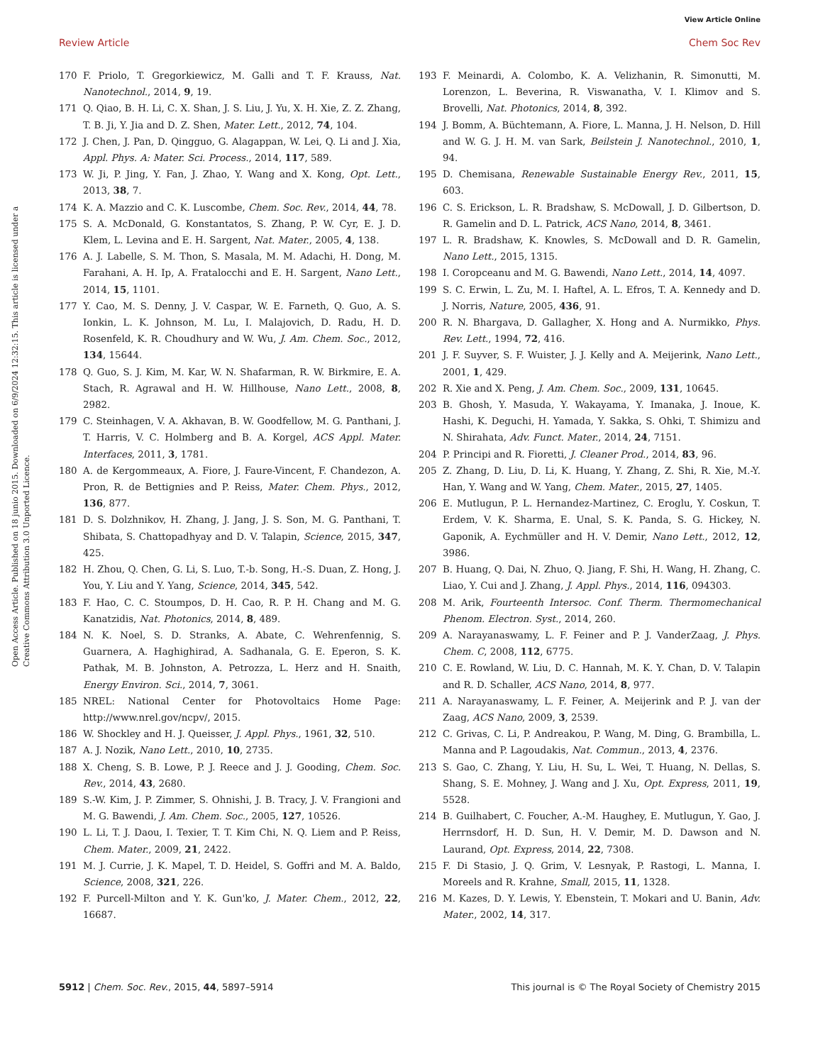View Article Online
Review Article Chem Soc Rev
Open Access Article. Published on 18 junio 2015. Downloaded on 6/9/2024 12:32:15. This article is licensed under a Creative Commons Attribution 3.0 Unported Licence.
170 F. Priolo, T. Gregorkiewicz, M. Galli and T. F. Krauss, Nat. Nanotechnol., 2014, 9, 19.
171 Q. Qiao, B. H. Li, C. X. Shan, J. S. Liu, J. Yu, X. H. Xie, Z. Z. Zhang, T. B. Ji, Y. Jia and D. Z. Shen, Mater. Lett., 2012, 74, 104.
172 J. Chen, J. Pan, D. Qingguo, G. Alagappan, W. Lei, Q. Li and J. Xia, Appl. Phys. A: Mater. Sci. Process., 2014, 117, 589.
173 W. Ji, P. Jing, Y. Fan, J. Zhao, Y. Wang and X. Kong, Opt. Lett., 2013, 38, 7.
174 K. A. Mazzio and C. K. Luscombe, Chem. Soc. Rev., 2014, 44, 78.
175 S. A. McDonald, G. Konstantatos, S. Zhang, P. W. Cyr, E. J. D. Klem, L. Levina and E. H. Sargent, Nat. Mater., 2005, 4, 138.
176 A. J. Labelle, S. M. Thon, S. Masala, M. M. Adachi, H. Dong, M. Farahani, A. H. Ip, A. Fratalocchi and E. H. Sargent, Nano Lett., 2014, 15, 1101.
177 Y. Cao, M. S. Denny, J. V. Caspar, W. E. Farneth, Q. Guo, A. S. Ionkin, L. K. Johnson, M. Lu, I. Malajovich, D. Radu, H. D. Rosenfeld, K. R. Choudhury and W. Wu, J. Am. Chem. Soc., 2012, 134, 15644.
178 Q. Guo, S. J. Kim, M. Kar, W. N. Shafarman, R. W. Birkmire, E. A. Stach, R. Agrawal and H. W. Hillhouse, Nano Lett., 2008, 8, 2982.
179 C. Steinhagen, V. A. Akhavan, B. W. Goodfellow, M. G. Panthani, J. T. Harris, V. C. Holmberg and B. A. Korgel, ACS Appl. Mater. Interfaces, 2011, 3, 1781.
180 A. de Kergommeaux, A. Fiore, J. Faure-Vincent, F. Chandezon, A. Pron, R. de Bettignies and P. Reiss, Mater. Chem. Phys., 2012, 136, 877.
181 D. S. Dolzhnikov, H. Zhang, J. Jang, J. S. Son, M. G. Panthani, T. Shibata, S. Chattopadhyay and D. V. Talapin, Science, 2015, 347, 425.
182 H. Zhou, Q. Chen, G. Li, S. Luo, T.-b. Song, H.-S. Duan, Z. Hong, J. You, Y. Liu and Y. Yang, Science, 2014, 345, 542.
183 F. Hao, C. C. Stoumpos, D. H. Cao, R. P. H. Chang and M. G. Kanatzidis, Nat. Photonics, 2014, 8, 489.
184 N. K. Noel, S. D. Stranks, A. Abate, C. Wehrenfennig, S. Guarnera, A. Haghighirad, A. Sadhanala, G. E. Eperon, S. K. Pathak, M. B. Johnston, A. Petrozza, L. Herz and H. Snaith, Energy Environ. Sci., 2014, 7, 3061.
185 NREL: National Center for Photovoltaics Home Page: http://www.nrel.gov/ncpv/, 2015.
186 W. Shockley and H. J. Queisser, J. Appl. Phys., 1961, 32, 510.
187 A. J. Nozik, Nano Lett., 2010, 10, 2735.
188 X. Cheng, S. B. Lowe, P. J. Reece and J. J. Gooding, Chem. Soc. Rev., 2014, 43, 2680.
189 S.-W. Kim, J. P. Zimmer, S. Ohnishi, J. B. Tracy, J. V. Frangioni and M. G. Bawendi, J. Am. Chem. Soc., 2005, 127, 10526.
190 L. Li, T. J. Daou, I. Texier, T. T. Kim Chi, N. Q. Liem and P. Reiss, Chem. Mater., 2009, 21, 2422.
191 M. J. Currie, J. K. Mapel, T. D. Heidel, S. Goffri and M. A. Baldo, Science, 2008, 321, 226.
192 F. Purcell-Milton and Y. K. Gun'ko, J. Mater. Chem., 2012, 22, 16687.
193 F. Meinardi, A. Colombo, K. A. Velizhanin, R. Simonutti, M. Lorenzon, L. Beverina, R. Viswanatha, V. I. Klimov and S. Brovelli, Nat. Photonics, 2014, 8, 392.
194 J. Bomm, A. Büchtemann, A. Fiore, L. Manna, J. H. Nelson, D. Hill and W. G. J. H. M. van Sark, Beilstein J. Nanotechnol., 2010, 1, 94.
195 D. Chemisana, Renewable Sustainable Energy Rev., 2011, 15, 603.
196 C. S. Erickson, L. R. Bradshaw, S. McDowall, J. D. Gilbertson, D. R. Gamelin and D. L. Patrick, ACS Nano, 2014, 8, 3461.
197 L. R. Bradshaw, K. Knowles, S. McDowall and D. R. Gamelin, Nano Lett., 2015, 1315.
198 I. Coropceanu and M. G. Bawendi, Nano Lett., 2014, 14, 4097.
199 S. C. Erwin, L. Zu, M. I. Haftel, A. L. Efros, T. A. Kennedy and D. J. Norris, Nature, 2005, 436, 91.
200 R. N. Bhargava, D. Gallagher, X. Hong and A. Nurmikko, Phys. Rev. Lett., 1994, 72, 416.
201 J. F. Suyver, S. F. Wuister, J. J. Kelly and A. Meijerink, Nano Lett., 2001, 1, 429.
202 R. Xie and X. Peng, J. Am. Chem. Soc., 2009, 131, 10645.
203 B. Ghosh, Y. Masuda, Y. Wakayama, Y. Imanaka, J. Inoue, K. Hashi, K. Deguchi, H. Yamada, Y. Sakka, S. Ohki, T. Shimizu and N. Shirahata, Adv. Funct. Mater., 2014, 24, 7151.
204 P. Principi and R. Fioretti, J. Cleaner Prod., 2014, 83, 96.
205 Z. Zhang, D. Liu, D. Li, K. Huang, Y. Zhang, Z. Shi, R. Xie, M.-Y. Han, Y. Wang and W. Yang, Chem. Mater., 2015, 27, 1405.
206 E. Mutlugun, P. L. Hernandez-Martinez, C. Eroglu, Y. Coskun, T. Erdem, V. K. Sharma, E. Unal, S. K. Panda, S. G. Hickey, N. Gaponik, A. Eychmüller and H. V. Demir, Nano Lett., 2012, 12, 3986.
207 B. Huang, Q. Dai, N. Zhuo, Q. Jiang, F. Shi, H. Wang, H. Zhang, C. Liao, Y. Cui and J. Zhang, J. Appl. Phys., 2014, 116, 094303.
208 M. Arik, Fourteenth Intersoc. Conf. Therm. Thermomechanical Phenom. Electron. Syst., 2014, 260.
209 A. Narayanaswamy, L. F. Feiner and P. J. VanderZaag, J. Phys. Chem. C, 2008, 112, 6775.
210 C. E. Rowland, W. Liu, D. C. Hannah, M. K. Y. Chan, D. V. Talapin and R. D. Schaller, ACS Nano, 2014, 8, 977.
211 A. Narayanaswamy, L. F. Feiner, A. Meijerink and P. J. van der Zaag, ACS Nano, 2009, 3, 2539.
212 C. Grivas, C. Li, P. Andreakou, P. Wang, M. Ding, G. Brambilla, L. Manna and P. Lagoudakis, Nat. Commun., 2013, 4, 2376.
213 S. Gao, C. Zhang, Y. Liu, H. Su, L. Wei, T. Huang, N. Dellas, S. Shang, S. E. Mohney, J. Wang and J. Xu, Opt. Express, 2011, 19, 5528.
214 B. Guilhabert, C. Foucher, A.-M. Haughey, E. Mutlugun, Y. Gao, J. Herrnsdorf, H. D. Sun, H. V. Demir, M. D. Dawson and N. Laurand, Opt. Express, 2014, 22, 7308.
215 F. Di Stasio, J. Q. Grim, V. Lesnyak, P. Rastogi, L. Manna, I. Moreels and R. Krahne, Small, 2015, 11, 1328.
216 M. Kazes, D. Y. Lewis, Y. Ebenstein, T. Mokari and U. Banin, Adv. Mater., 2002, 14, 317.
5912 | Chem. Soc. Rev., 2015, 44, 5897–5914 This journal is © The Royal Society of Chemistry 2015